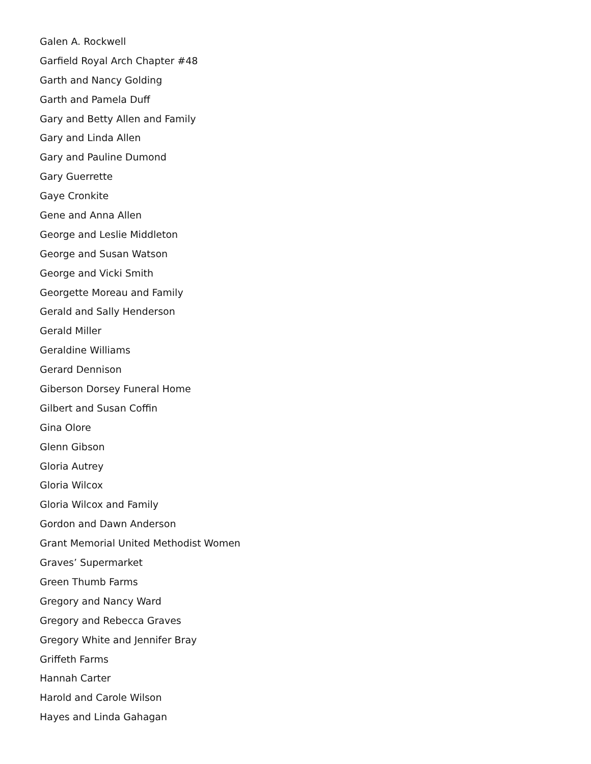Galen A. Rockwell
Garfield Royal Arch Chapter #48
Garth and Nancy Golding
Garth and Pamela Duff
Gary and Betty Allen and Family
Gary and Linda Allen
Gary and Pauline Dumond
Gary Guerrette
Gaye Cronkite
Gene and Anna Allen
George and Leslie Middleton
George and Susan Watson
George and Vicki Smith
Georgette Moreau and Family
Gerald and Sally Henderson
Gerald Miller
Geraldine Williams
Gerard Dennison
Giberson Dorsey Funeral Home
Gilbert and Susan Coffin
Gina Olore
Glenn Gibson
Gloria Autrey
Gloria Wilcox
Gloria Wilcox and Family
Gordon and Dawn Anderson
Grant Memorial United Methodist Women
Graves’ Supermarket
Green Thumb Farms
Gregory and Nancy Ward
Gregory and Rebecca Graves
Gregory White and Jennifer Bray
Griffeth Farms
Hannah Carter
Harold and Carole Wilson
Hayes and Linda Gahagan